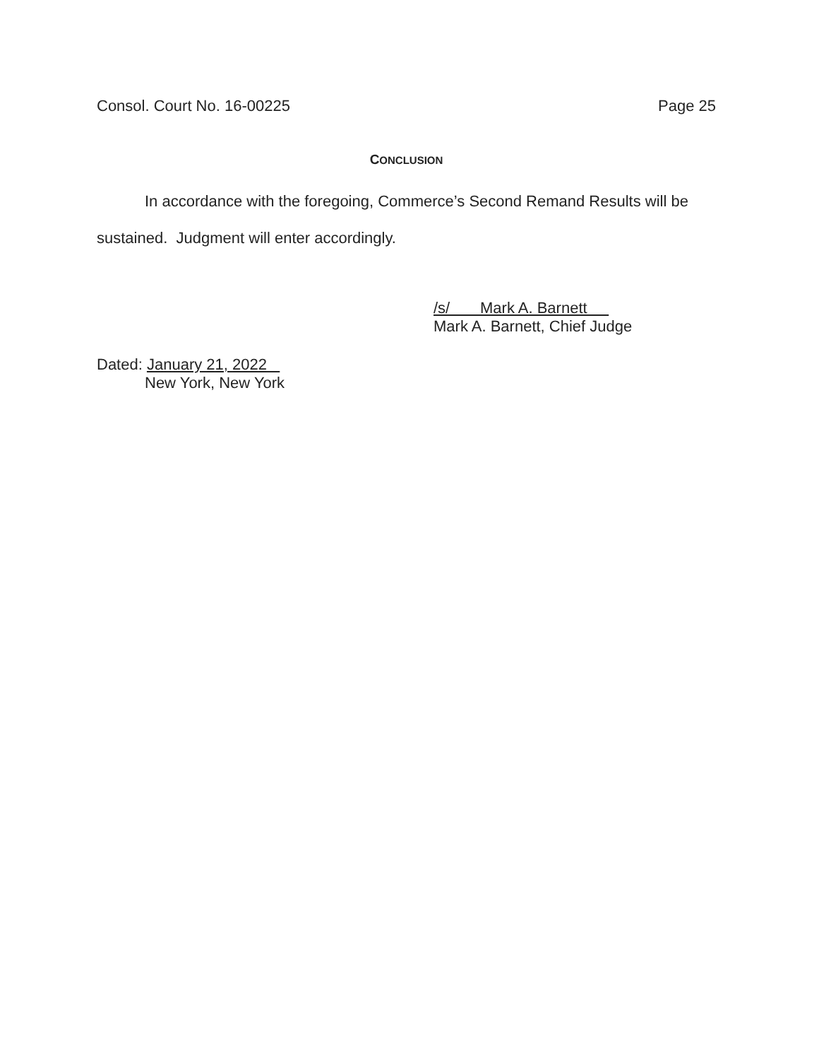Consol. Court No. 16-00225 Page 25
CONCLUSION
In accordance with the foregoing, Commerce’s Second Remand Results will be sustained. Judgment will enter accordingly.
/s/ Mark A. Barnett
Mark A. Barnett, Chief Judge
Dated: January 21, 2022
New York, New York